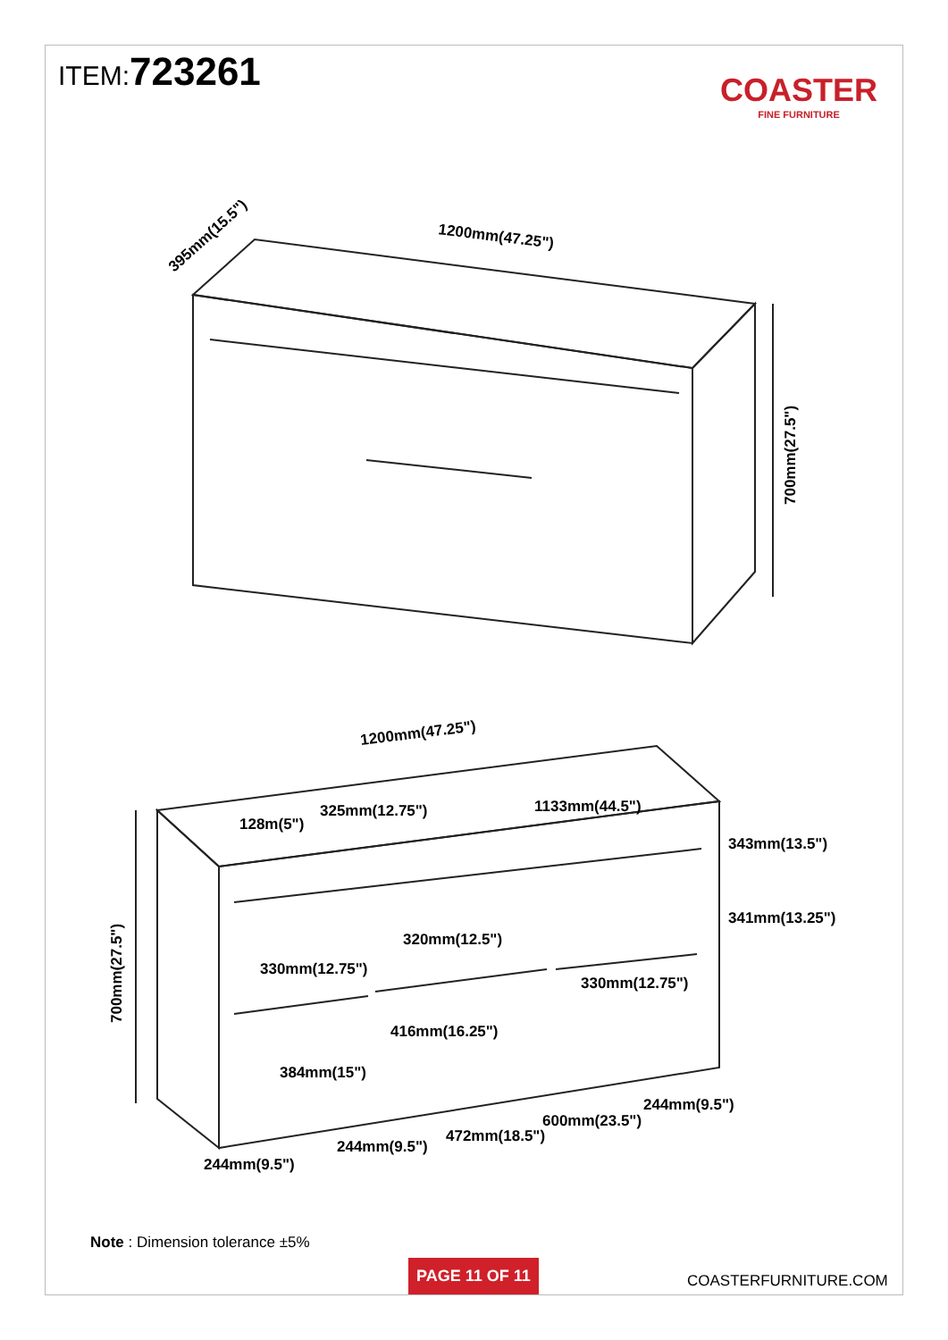ITEM:723261
COASTER
FINE FURNITURE
1200mm(47.25")
395mm(15.5")
700mm(27.5")
1200mm(47.25")
700mm(27.5")
128m(5")
325mm(12.75")
1133mm(44.5")
343mm(13.5")
341mm(13.25")
320mm(12.5")
330mm(12.75")
330mm(12.75")
416mm(16.25")
384mm(15")
244mm(9.5")
600mm(23.5")
472mm(18.5")
244mm(9.5")
244mm(9.5")
Note : Dimension tolerance ±5%
PAGE 11 OF 11
COASTERFURNITURE.COM